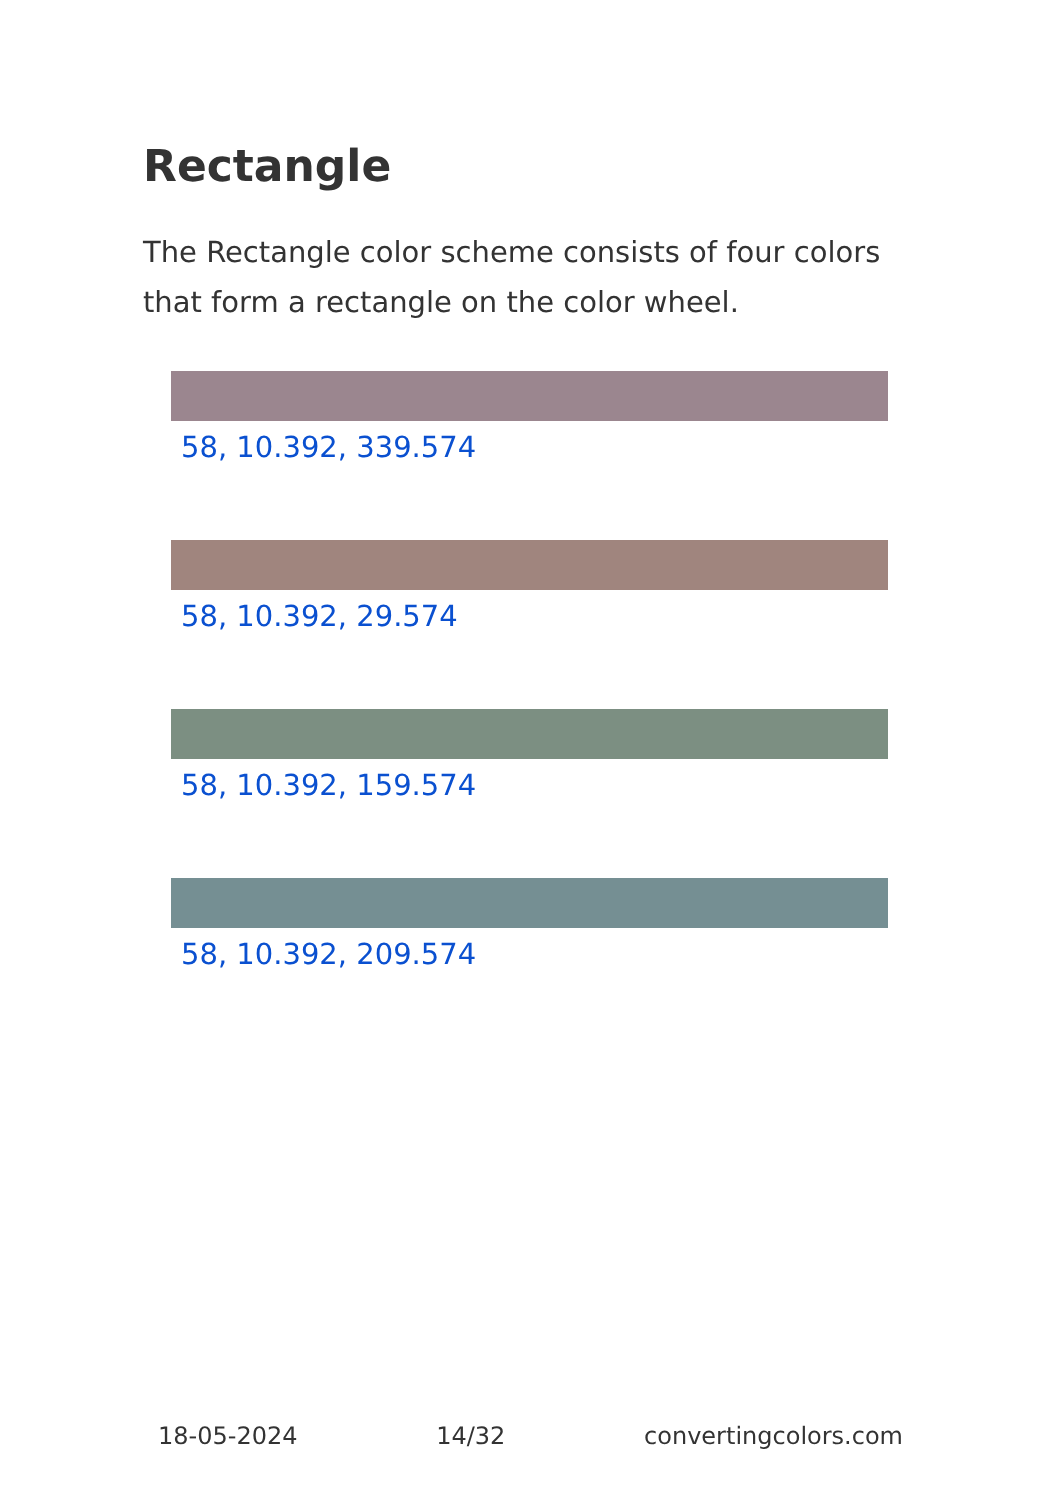Rectangle
The Rectangle color scheme consists of four colors that form a rectangle on the color wheel.
58, 10.392, 339.574
58, 10.392, 29.574
58, 10.392, 159.574
58, 10.392, 209.574
18-05-2024 14/32 convertingcolors.com